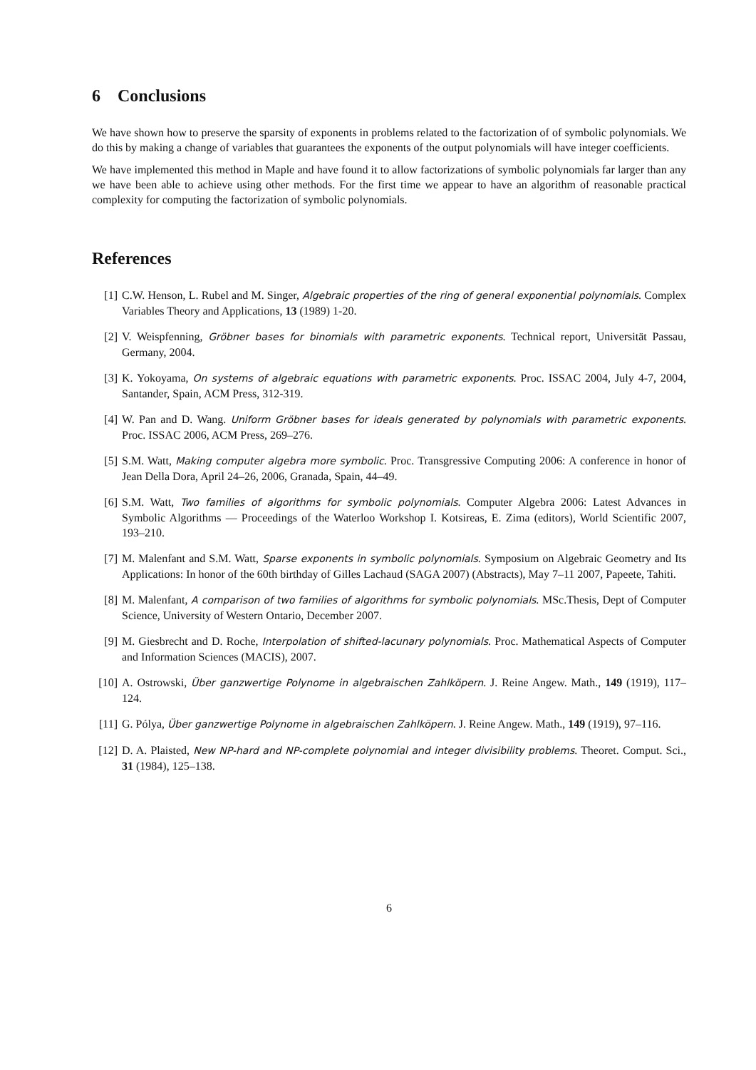6 Conclusions
We have shown how to preserve the sparsity of exponents in problems related to the factorization of of symbolic polynomials. We do this by making a change of variables that guarantees the exponents of the output polynomials will have integer coefficients.
We have implemented this method in Maple and have found it to allow factorizations of symbolic polynomials far larger than any we have been able to achieve using other methods. For the first time we appear to have an algorithm of reasonable practical complexity for computing the factorization of symbolic polynomials.
References
[1] C.W. Henson, L. Rubel and M. Singer, Algebraic properties of the ring of general exponential polynomials. Complex Variables Theory and Applications, 13 (1989) 1-20.
[2] V. Weispfenning, Gröbner bases for binomials with parametric exponents. Technical report, Universität Passau, Germany, 2004.
[3] K. Yokoyama, On systems of algebraic equations with parametric exponents. Proc. ISSAC 2004, July 4-7, 2004, Santander, Spain, ACM Press, 312-319.
[4] W. Pan and D. Wang. Uniform Gröbner bases for ideals generated by polynomials with parametric exponents. Proc. ISSAC 2006, ACM Press, 269–276.
[5] S.M. Watt, Making computer algebra more symbolic. Proc. Transgressive Computing 2006: A conference in honor of Jean Della Dora, April 24–26, 2006, Granada, Spain, 44–49.
[6] S.M. Watt, Two families of algorithms for symbolic polynomials. Computer Algebra 2006: Latest Advances in Symbolic Algorithms — Proceedings of the Waterloo Workshop I. Kotsireas, E. Zima (editors), World Scientific 2007, 193–210.
[7] M. Malenfant and S.M. Watt, Sparse exponents in symbolic polynomials. Symposium on Algebraic Geometry and Its Applications: In honor of the 60th birthday of Gilles Lachaud (SAGA 2007) (Abstracts), May 7–11 2007, Papeete, Tahiti.
[8] M. Malenfant, A comparison of two families of algorithms for symbolic polynomials. MSc.Thesis, Dept of Computer Science, University of Western Ontario, December 2007.
[9] M. Giesbrecht and D. Roche, Interpolation of shifted-lacunary polynomials. Proc. Mathematical Aspects of Computer and Information Sciences (MACIS), 2007.
[10] A. Ostrowski, Über ganzwertige Polynome in algebraischen Zahlköpern. J. Reine Angew. Math., 149 (1919), 117–124.
[11] G. Pólya, Über ganzwertige Polynome in algebraischen Zahlköpern. J. Reine Angew. Math., 149 (1919), 97–116.
[12] D. A. Plaisted, New NP-hard and NP-complete polynomial and integer divisibility problems. Theoret. Comput. Sci., 31 (1984), 125–138.
6